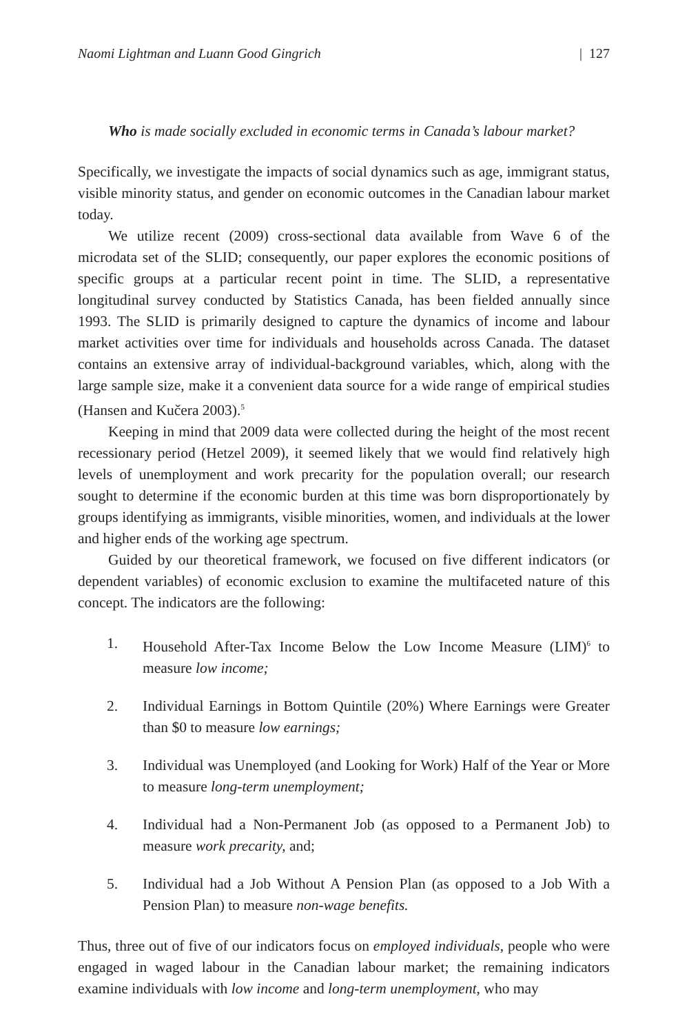Naomi Lightman and Luann Good Gingrich | 127
Who is made socially excluded in economic terms in Canada’s labour market?
Specifically, we investigate the impacts of social dynamics such as age, immigrant status, visible minority status, and gender on economic outcomes in the Canadian labour market today.
We utilize recent (2009) cross-sectional data available from Wave 6 of the microdata set of the SLID; consequently, our paper explores the economic positions of specific groups at a particular recent point in time. The SLID, a representative longitudinal survey conducted by Statistics Canada, has been fielded annually since 1993. The SLID is primarily designed to capture the dynamics of income and labour market activities over time for individuals and households across Canada. The dataset contains an extensive array of individual-background variables, which, along with the large sample size, make it a convenient data source for a wide range of empirical studies (Hansen and Kučera 2003).<sup>5</sup>
Keeping in mind that 2009 data were collected during the height of the most recent recessionary period (Hetzel 2009), it seemed likely that we would find relatively high levels of unemployment and work precarity for the population overall; our research sought to determine if the economic burden at this time was born disproportionately by groups identifying as immigrants, visible minorities, women, and individuals at the lower and higher ends of the working age spectrum.
Guided by our theoretical framework, we focused on five different indicators (or dependent variables) of economic exclusion to examine the multifaceted nature of this concept. The indicators are the following:
1. Household After-Tax Income Below the Low Income Measure (LIM)<sup>6</sup> to measure low income;
2. Individual Earnings in Bottom Quintile (20%) Where Earnings were Greater than $0 to measure low earnings;
3. Individual was Unemployed (and Looking for Work) Half of the Year or More to measure long-term unemployment;
4. Individual had a Non-Permanent Job (as opposed to a Permanent Job) to measure work precarity, and;
5. Individual had a Job Without A Pension Plan (as opposed to a Job With a Pension Plan) to measure non-wage benefits.
Thus, three out of five of our indicators focus on employed individuals, people who were engaged in waged labour in the Canadian labour market; the remaining indicators examine individuals with low income and long-term unemployment, who may